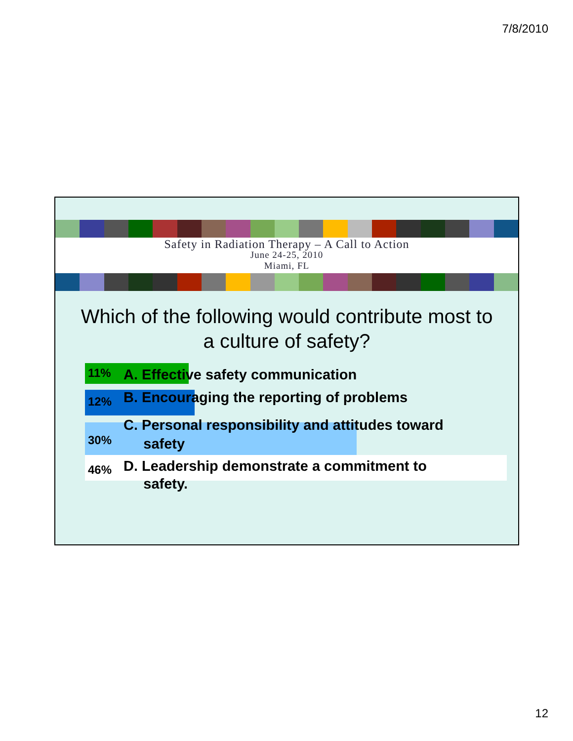7/8/2010
Safety in Radiation Therapy – A Call to Action
June 24-25, 2010
Miami, FL
Which of the following would contribute most to a culture of safety?
11%
A. Effective safety communication
12%
B. Encouraging the reporting of problems
30%
C. Personal responsibility and attitudes toward
safety
46%
D. Leadership demonstrate a commitment to
safety.
12